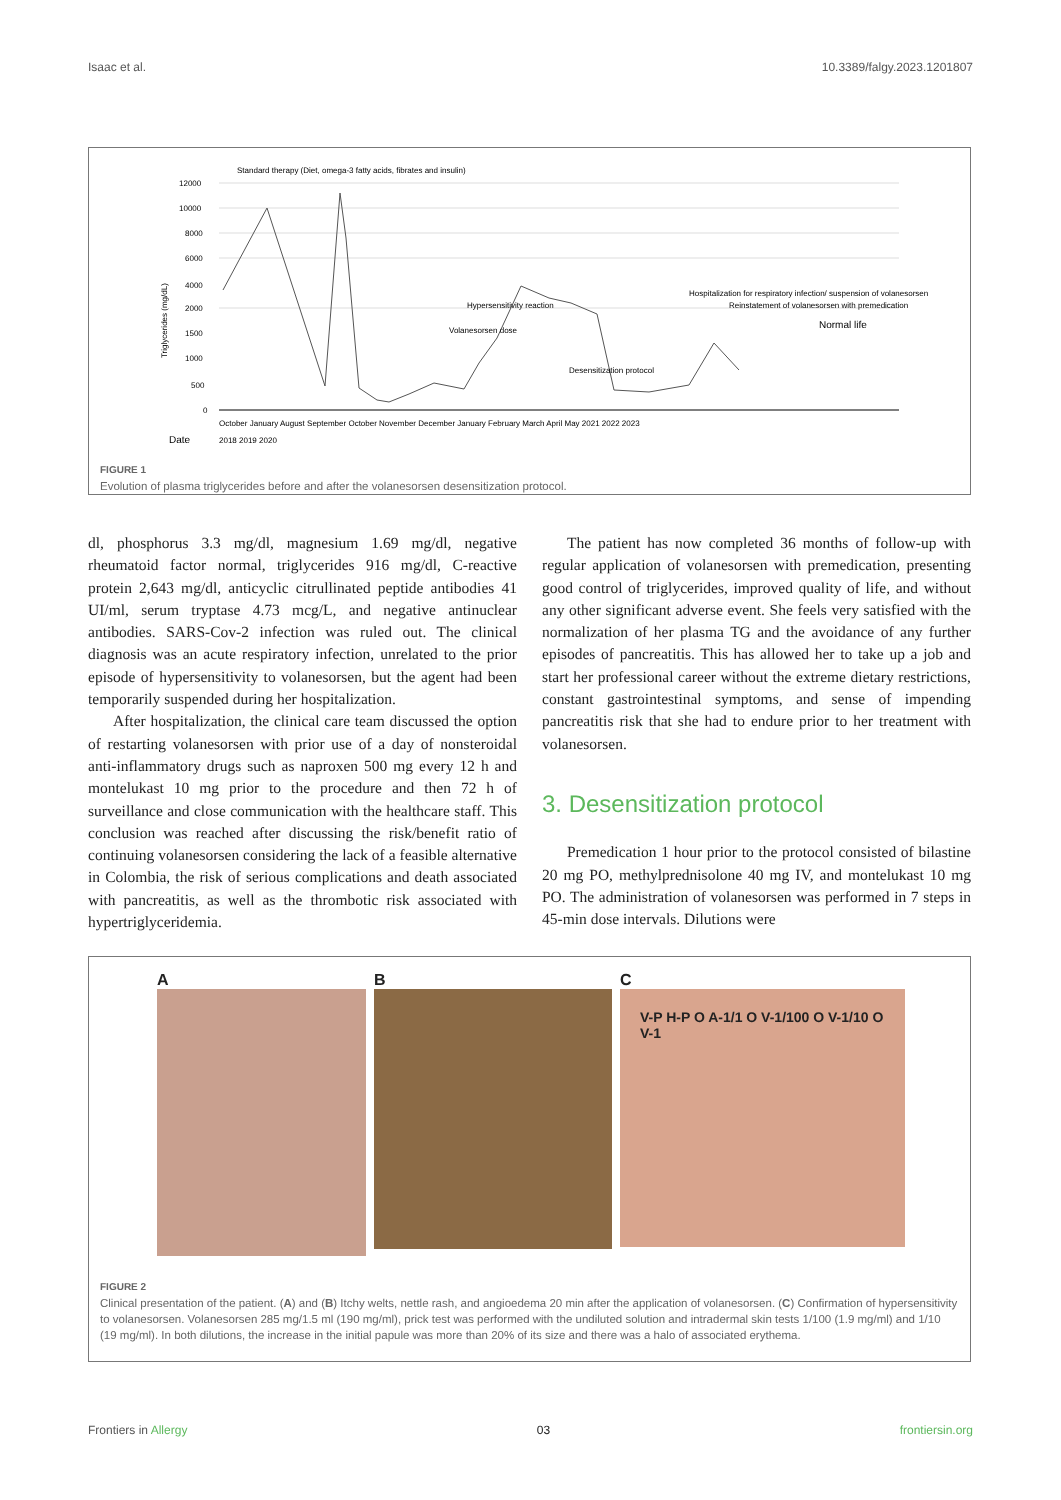Isaac et al. 10.3389/falgy.2023.1201807
12000
10000
8000
6000
4000
2000
1500
1000
500
0
Triglycerides (mg/dL)
Standard therapy (Diet, omega-3 fatty acids, fibrates and insulin)
Hypersensitivity reaction
Volanesorsen dose
Desensitization protocol
Hospitalization for respiratory infection/ suspension of volanesorsen
Reinstatement of volanesorsen with premedication
Normal life
October January August September October November December January February March April May 2021 2022 2023
Date
2018 2019 2020
FIGURE 1
Evolution of plasma triglycerides before and after the volanesorsen desensitization protocol.
dl, phosphorus 3.3 mg/dl, magnesium 1.69 mg/dl, negative rheumatoid factor normal, triglycerides 916 mg/dl, C-reactive protein 2,643 mg/dl, anticyclic citrullinated peptide antibodies 41 UI/ml, serum tryptase 4.73 mcg/L, and negative antinuclear antibodies. SARS-Cov-2 infection was ruled out. The clinical diagnosis was an acute respiratory infection, unrelated to the prior episode of hypersensitivity to volanesorsen, but the agent had been temporarily suspended during her hospitalization.
After hospitalization, the clinical care team discussed the option of restarting volanesorsen with prior use of a day of nonsteroidal anti-inflammatory drugs such as naproxen 500 mg every 12 h and montelukast 10 mg prior to the procedure and then 72 h of surveillance and close communication with the healthcare staff. This conclusion was reached after discussing the risk/benefit ratio of continuing volanesorsen considering the lack of a feasible alternative in Colombia, the risk of serious complications and death associated with pancreatitis, as well as the thrombotic risk associated with hypertriglyceridemia.
The patient has now completed 36 months of follow-up with regular application of volanesorsen with premedication, presenting good control of triglycerides, improved quality of life, and without any other significant adverse event. She feels very satisfied with the normalization of her plasma TG and the avoidance of any further episodes of pancreatitis. This has allowed her to take up a job and start her professional career without the extreme dietary restrictions, constant gastrointestinal symptoms, and sense of impending pancreatitis risk that she had to endure prior to her treatment with volanesorsen.
3. Desensitization protocol
Premedication 1 hour prior to the protocol consisted of bilastine 20 mg PO, methylprednisolone 40 mg IV, and montelukast 10 mg PO. The administration of volanesorsen was performed in 7 steps in 45-min dose intervals. Dilutions were
A B C
V-P H-P O A-1/1 O V-1/100 O V-1/10 O V-1
FIGURE 2
Clinical presentation of the patient. (A) and (B) Itchy welts, nettle rash, and angioedema 20 min after the application of volanesorsen. (C) Confirmation of hypersensitivity to volanesorsen. Volanesorsen 285 mg/1.5 ml (190 mg/ml), prick test was performed with the undiluted solution and intradermal skin tests 1/100 (1.9 mg/ml) and 1/10 (19 mg/ml). In both dilutions, the increase in the initial papule was more than 20% of its size and there was a halo of associated erythema.
Frontiers in Allergy 03 frontiersin.org